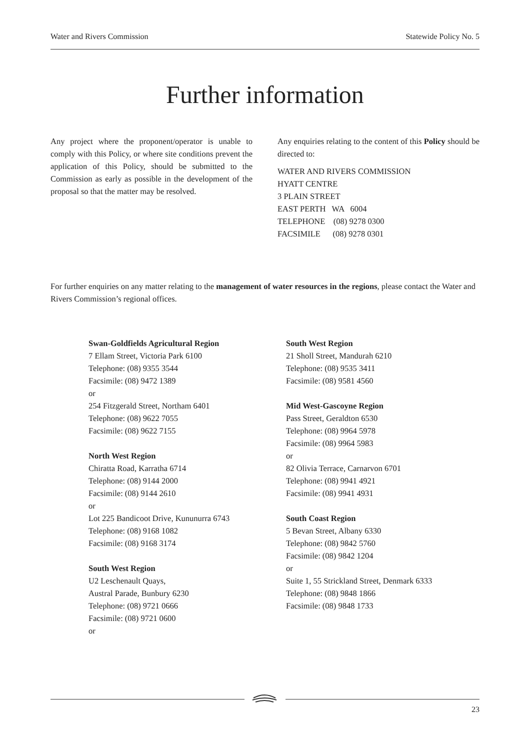Water and Rivers Commission Statewide Policy No. 5
Further information
Any project where the proponent/operator is unable to comply with this Policy, or where site conditions prevent the application of this Policy, should be submitted to the Commission as early as possible in the development of the proposal so that the matter may be resolved.
Any enquiries relating to the content of this Policy should be directed to:
WATER AND RIVERS COMMISSION
HYATT CENTRE
3 PLAIN STREET
EAST PERTH WA 6004
TELEPHONE (08) 9278 0300
FACSIMILE (08) 9278 0301
For further enquiries on any matter relating to the management of water resources in the regions, please contact the Water and Rivers Commission’s regional offices.
Swan-Goldfields Agricultural Region
7 Ellam Street, Victoria Park 6100
Telephone: (08) 9355 3544
Facsimile: (08) 9472 1389
or
254 Fitzgerald Street, Northam 6401
Telephone: (08) 9622 7055
Facsimile: (08) 9622 7155
North West Region
Chiratta Road, Karratha 6714
Telephone: (08) 9144 2000
Facsimile: (08) 9144 2610
or
Lot 225 Bandicoot Drive, Kununurra 6743
Telephone: (08) 9168 1082
Facsimile: (08) 9168 3174
South West Region
U2 Leschenault Quays,
Austral Parade, Bunbury 6230
Telephone: (08) 9721 0666
Facsimile: (08) 9721 0600
or
South West Region
21 Sholl Street, Mandurah 6210
Telephone: (08) 9535 3411
Facsimile: (08) 9581 4560
Mid West-Gascoyne Region
Pass Street, Geraldton 6530
Telephone: (08) 9964 5978
Facsimile: (08) 9964 5983
or
82 Olivia Terrace, Carnarvon 6701
Telephone: (08) 9941 4921
Facsimile: (08) 9941 4931
South Coast Region
5 Bevan Street, Albany 6330
Telephone: (08) 9842 5760
Facsimile: (08) 9842 1204
or
Suite 1, 55 Strickland Street, Denmark 6333
Telephone: (08) 9848 1866
Facsimile: (08) 9848 1733
23